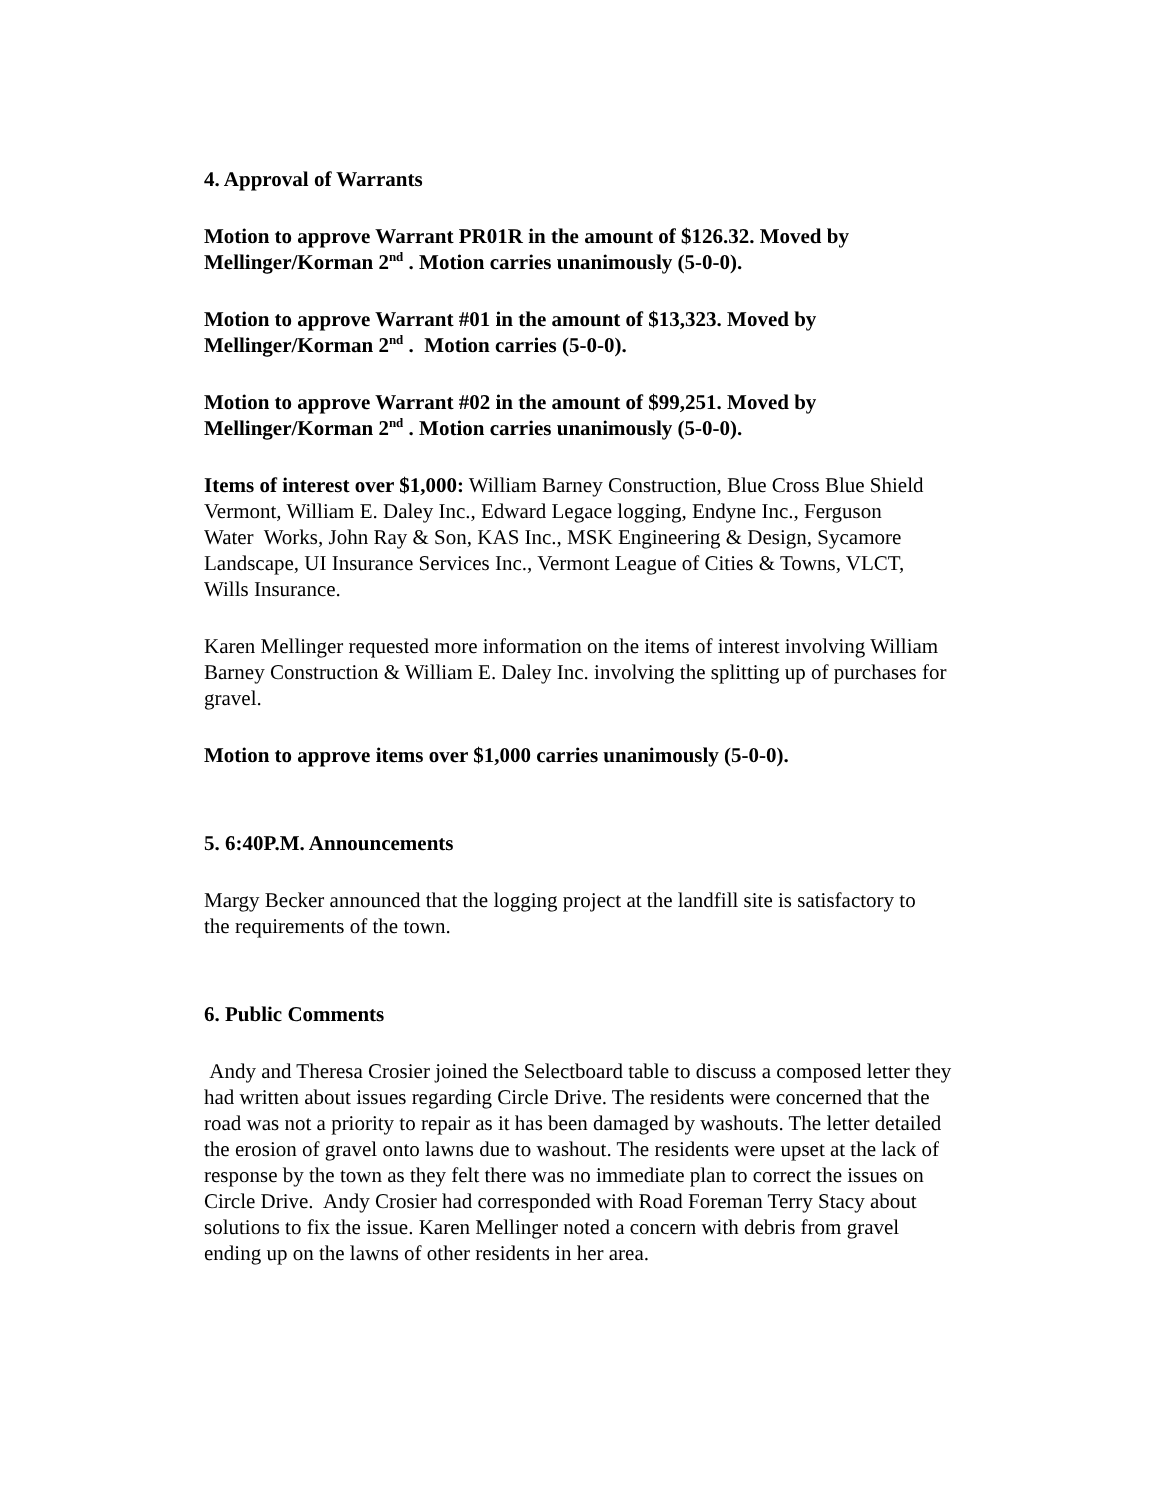4. Approval of Warrants
Motion to approve Warrant PR01R in the amount of $126.32. Moved by
Mellinger/Korman 2<sup>nd</sup> . Motion carries unanimously (5-0-0).
Motion to approve Warrant #01 in the amount of $13,323. Moved by
Mellinger/Korman 2<sup>nd</sup> . Motion carries (5-0-0).
Motion to approve Warrant #02 in the amount of $99,251. Moved by
Mellinger/Korman 2<sup>nd</sup> . Motion carries unanimously (5-0-0).
Items of interest over $1,000: William Barney Construction, Blue Cross Blue Shield
Vermont, William E. Daley Inc., Edward Legace logging, Endyne Inc., Ferguson
Water Works, John Ray & Son, KAS Inc., MSK Engineering & Design, Sycamore
Landscape, UI Insurance Services Inc., Vermont League of Cities & Towns, VLCT,
Wills Insurance.
Karen Mellinger requested more information on the items of interest involving William
Barney Construction & William E. Daley Inc. involving the splitting up of purchases for
gravel.
Motion to approve items over $1,000 carries unanimously (5-0-0).
5. 6:40P.M. Announcements
Margy Becker announced that the logging project at the landfill site is satisfactory to
the requirements of the town.
6. Public Comments
Andy and Theresa Crosier joined the Selectboard table to discuss a composed letter they
had written about issues regarding Circle Drive. The residents were concerned that the
road was not a priority to repair as it has been damaged by washouts. The letter detailed
the erosion of gravel onto lawns due to washout. The residents were upset at the lack of
response by the town as they felt there was no immediate plan to correct the issues on
Circle Drive. Andy Crosier had corresponded with Road Foreman Terry Stacy about
solutions to fix the issue. Karen Mellinger noted a concern with debris from gravel
ending up on the lawns of other residents in her area.